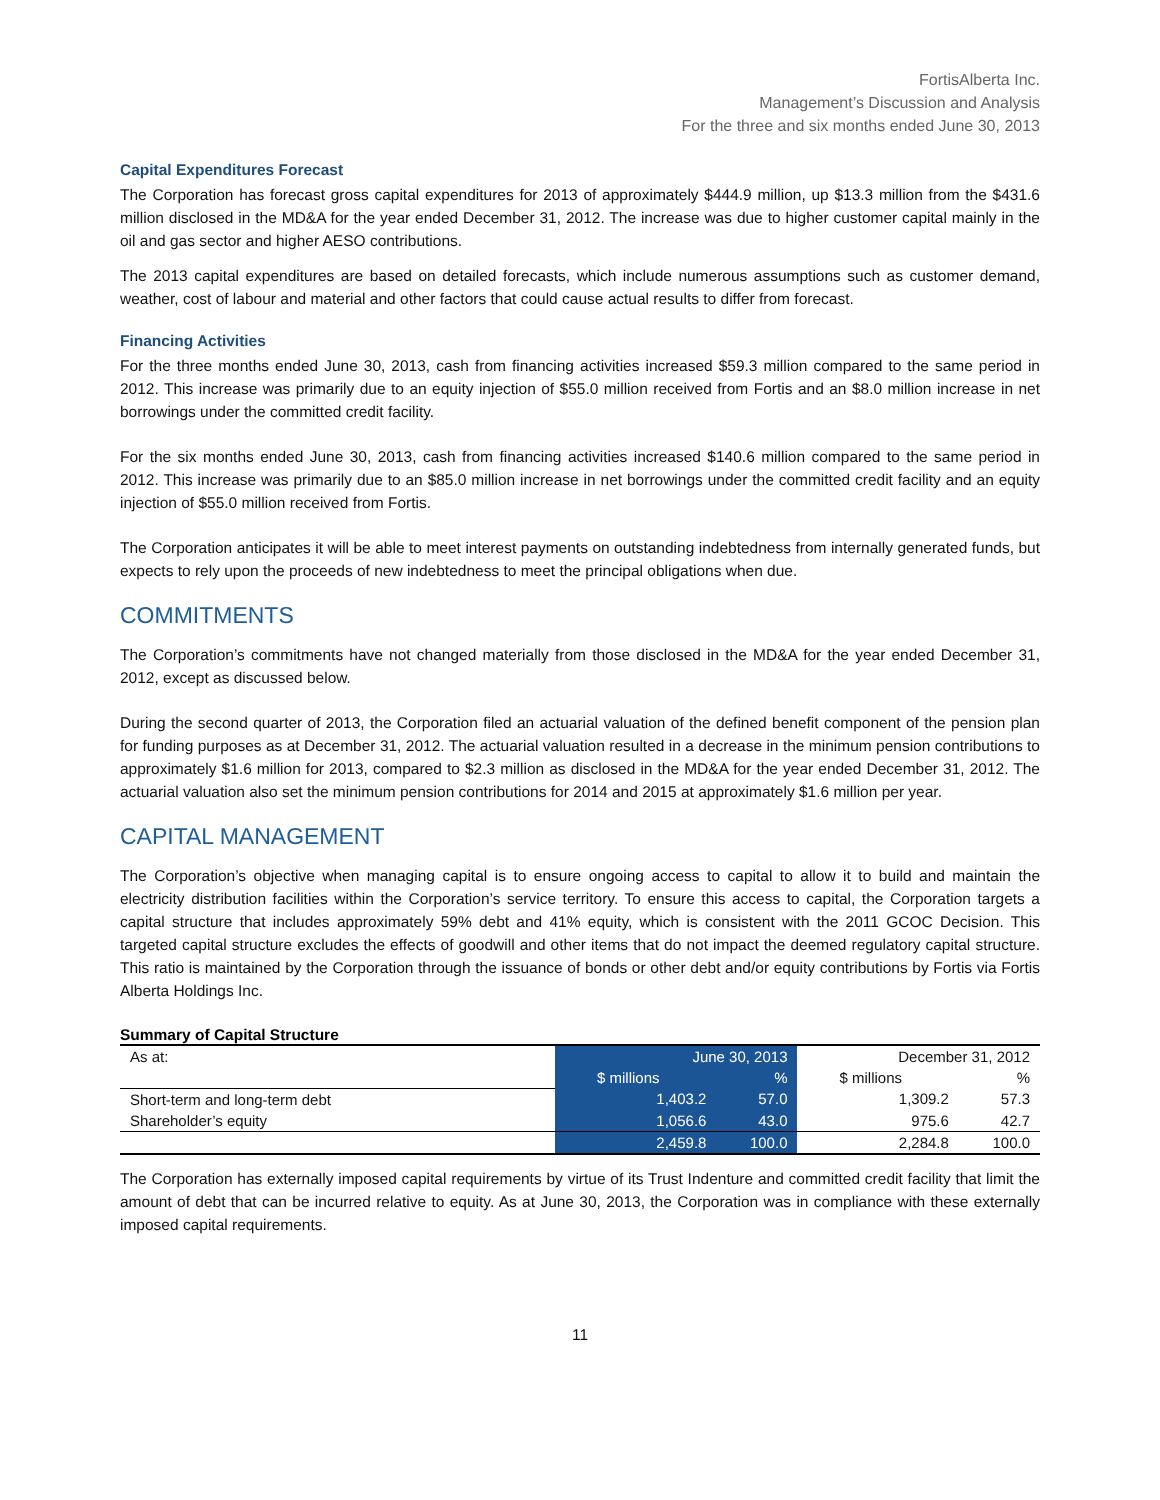FortisAlberta Inc.
Management’s Discussion and Analysis
For the three and six months ended June 30, 2013
Capital Expenditures Forecast
The Corporation has forecast gross capital expenditures for 2013 of approximately $444.9 million, up $13.3 million from the $431.6 million disclosed in the MD&A for the year ended December 31, 2012. The increase was due to higher customer capital mainly in the oil and gas sector and higher AESO contributions.
The 2013 capital expenditures are based on detailed forecasts, which include numerous assumptions such as customer demand, weather, cost of labour and material and other factors that could cause actual results to differ from forecast.
Financing Activities
For the three months ended June 30, 2013, cash from financing activities increased $59.3 million compared to the same period in 2012. This increase was primarily due to an equity injection of $55.0 million received from Fortis and an $8.0 million increase in net borrowings under the committed credit facility.
For the six months ended June 30, 2013, cash from financing activities increased $140.6 million compared to the same period in 2012. This increase was primarily due to an $85.0 million increase in net borrowings under the committed credit facility and an equity injection of $55.0 million received from Fortis.
The Corporation anticipates it will be able to meet interest payments on outstanding indebtedness from internally generated funds, but expects to rely upon the proceeds of new indebtedness to meet the principal obligations when due.
COMMITMENTS
The Corporation’s commitments have not changed materially from those disclosed in the MD&A for the year ended December 31, 2012, except as discussed below.
During the second quarter of 2013, the Corporation filed an actuarial valuation of the defined benefit component of the pension plan for funding purposes as at December 31, 2012. The actuarial valuation resulted in a decrease in the minimum pension contributions to approximately $1.6 million for 2013, compared to $2.3 million as disclosed in the MD&A for the year ended December 31, 2012. The actuarial valuation also set the minimum pension contributions for 2014 and 2015 at approximately $1.6 million per year.
CAPITAL MANAGEMENT
The Corporation’s objective when managing capital is to ensure ongoing access to capital to allow it to build and maintain the electricity distribution facilities within the Corporation’s service territory. To ensure this access to capital, the Corporation targets a capital structure that includes approximately 59% debt and 41% equity, which is consistent with the 2011 GCOC Decision. This targeted capital structure excludes the effects of goodwill and other items that do not impact the deemed regulatory capital structure. This ratio is maintained by the Corporation through the issuance of bonds or other debt and/or equity contributions by Fortis via Fortis Alberta Holdings Inc.
Summary of Capital Structure
| As at: | June 30, 2013 | | December 31, 2012 | |
| --- | --- | --- | --- | --- |
| | $ millions | % | $ millions | % |
| Short-term and long-term debt | 1,403.2 | 57.0 | 1,309.2 | 57.3 |
| Shareholder’s equity | 1,056.6 | 43.0 | 975.6 | 42.7 |
| | 2,459.8 | 100.0 | 2,284.8 | 100.0 |
The Corporation has externally imposed capital requirements by virtue of its Trust Indenture and committed credit facility that limit the amount of debt that can be incurred relative to equity. As at June 30, 2013, the Corporation was in compliance with these externally imposed capital requirements.
11